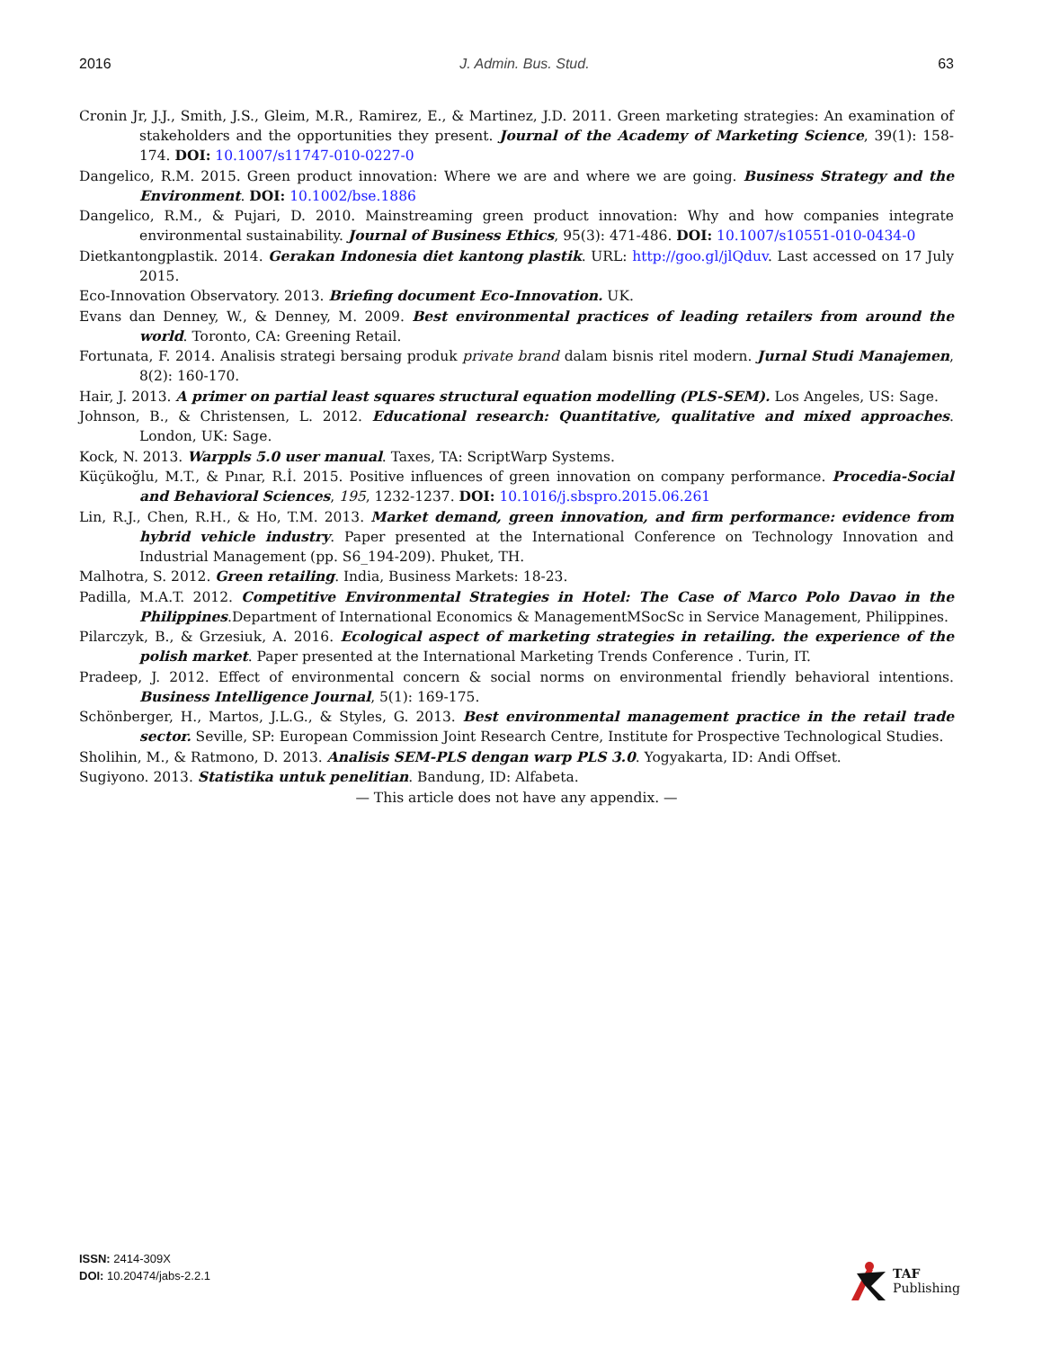2016 J. Admin. Bus. Stud. 63
Cronin Jr, J.J., Smith, J.S., Gleim, M.R., Ramirez, E., & Martinez, J.D. 2011. Green marketing strategies: An examination of stakeholders and the opportunities they present. Journal of the Academy of Marketing Science, 39(1): 158-174. DOI: 10.1007/s11747-010-0227-0
Dangelico, R.M. 2015. Green product innovation: Where we are and where we are going. Business Strategy and the Environment. DOI: 10.1002/bse.1886
Dangelico, R.M., & Pujari, D. 2010. Mainstreaming green product innovation: Why and how companies integrate environmental sustainability. Journal of Business Ethics, 95(3): 471-486. DOI: 10.1007/s10551-010-0434-0
Dietkantongplastik. 2014. Gerakan Indonesia diet kantong plastik. URL: http://goo.gl/jlQduv. Last accessed on 17 July 2015.
Eco-Innovation Observatory. 2013. Briefing document Eco-Innovation. UK.
Evans dan Denney, W., & Denney, M. 2009. Best environmental practices of leading retailers from around the world. Toronto, CA: Greening Retail.
Fortunata, F. 2014. Analisis strategi bersaing produk private brand dalam bisnis ritel modern. Jurnal Studi Manajemen, 8(2): 160-170.
Hair, J. 2013. A primer on partial least squares structural equation modelling (PLS-SEM). Los Angeles, US: Sage.
Johnson, B., & Christensen, L. 2012. Educational research: Quantitative, qualitative and mixed approaches. London, UK: Sage.
Kock, N. 2013. Warppls 5.0 user manual. Taxes, TA: ScriptWarp Systems.
Küçükoğlu, M.T., & Pınar, R.İ. 2015. Positive influences of green innovation on company performance. Procedia-Social and Behavioral Sciences, 195, 1232-1237. DOI: 10.1016/j.sbspro.2015.06.261
Lin, R.J., Chen, R.H., & Ho, T.M. 2013. Market demand, green innovation, and firm performance: evidence from hybrid vehicle industry. Paper presented at the International Conference on Technology Innovation and Industrial Management (pp. S6_194-209). Phuket, TH.
Malhotra, S. 2012. Green retailing. India, Business Markets: 18-23.
Padilla, M.A.T. 2012. Competitive Environmental Strategies in Hotel: The Case of Marco Polo Davao in the Philippines.Department of International Economics & ManagementMSocSc in Service Management, Philippines.
Pilarczyk, B., & Grzesiuk, A. 2016. Ecological aspect of marketing strategies in retailing. the experience of the polish market. Paper presented at the International Marketing Trends Conference . Turin, IT.
Pradeep, J. 2012. Effect of environmental concern & social norms on environmental friendly behavioral intentions. Business Intelligence Journal, 5(1): 169-175.
Schönberger, H., Martos, J.L.G., & Styles, G. 2013. Best environmental management practice in the retail trade sector. Seville, SP: European Commission Joint Research Centre, Institute for Prospective Technological Studies.
Sholihin, M., & Ratmono, D. 2013. Analisis SEM-PLS dengan warp PLS 3.0. Yogyakarta, ID: Andi Offset.
Sugiyono. 2013. Statistika untuk penelitian. Bandung, ID: Alfabeta.
— This article does not have any appendix. —
ISSN: 2414-309X
DOI: 10.20474/jabs-2.2.1
TAF
Publishing